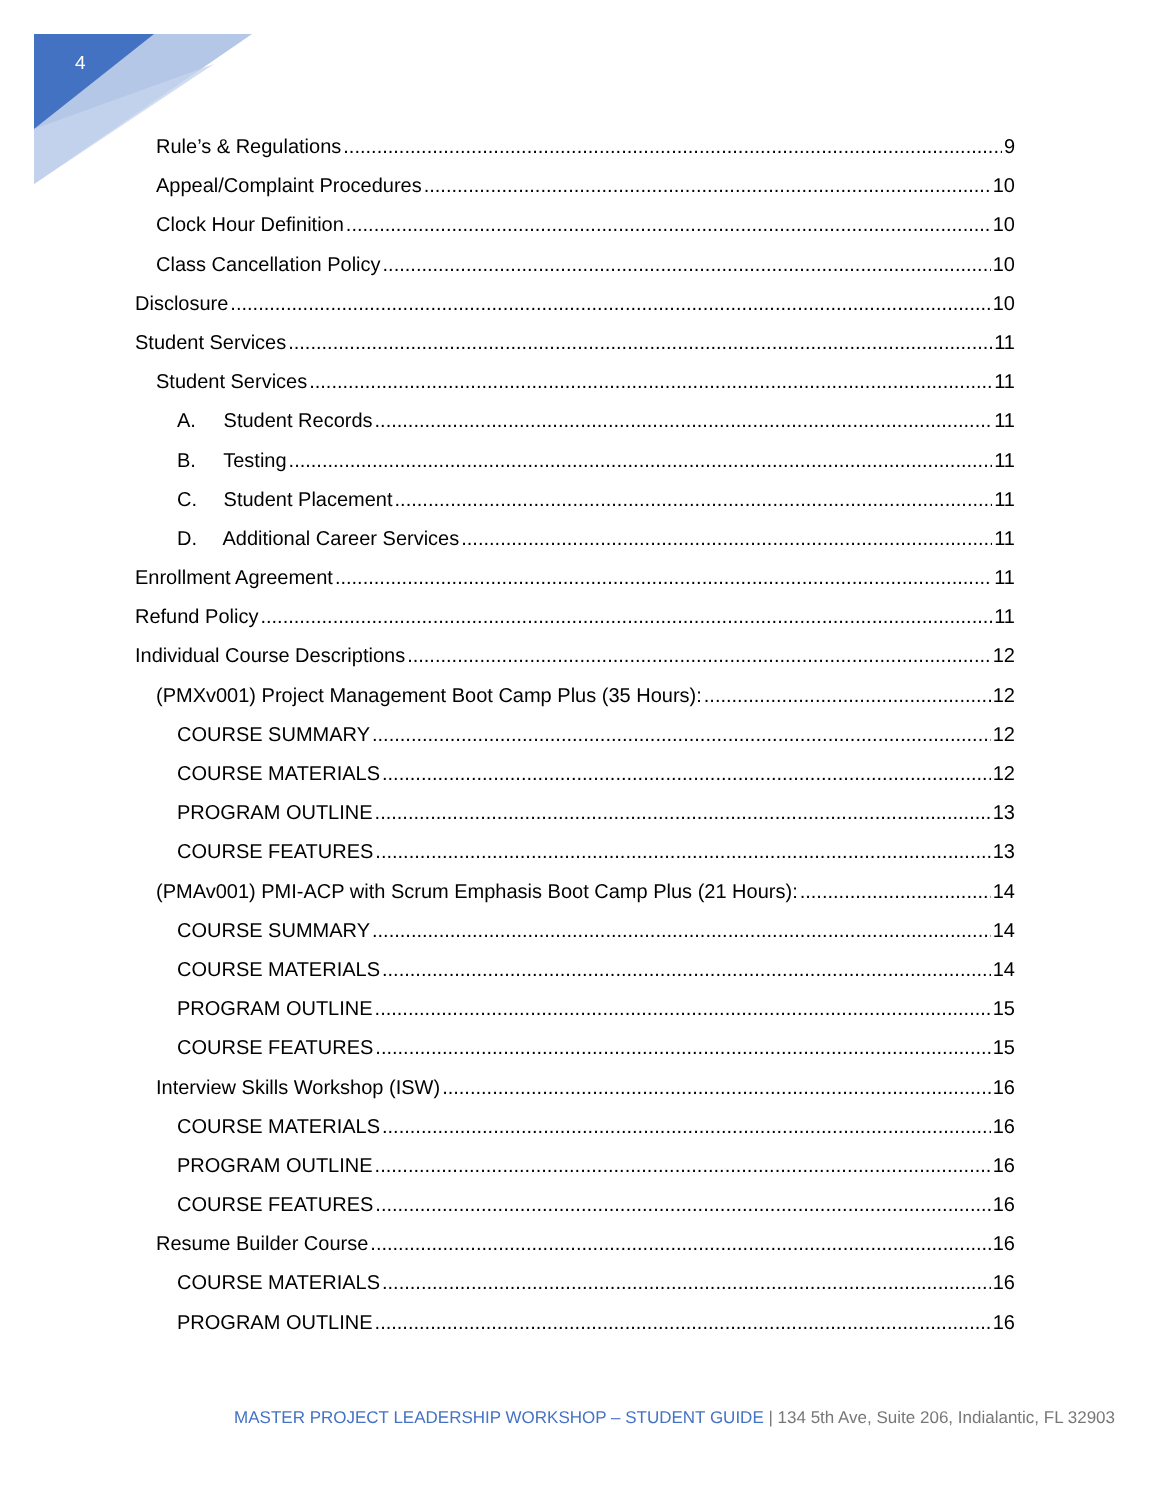4
Rule’s & Regulations 9
Appeal/Complaint Procedures 10
Clock Hour Definition 10
Class Cancellation Policy 10
Disclosure 10
Student Services 11
Student Services 11
A. Student Records 11
B. Testing 11
C. Student Placement 11
D. Additional Career Services 11
Enrollment Agreement 11
Refund Policy 11
Individual Course Descriptions 12
(PMXv001) Project Management Boot Camp Plus (35 Hours): 12
COURSE SUMMARY 12
COURSE MATERIALS 12
PROGRAM OUTLINE 13
COURSE FEATURES 13
(PMAv001) PMI-ACP with Scrum Emphasis Boot Camp Plus (21 Hours): 14
COURSE SUMMARY 14
COURSE MATERIALS 14
PROGRAM OUTLINE 15
COURSE FEATURES 15
Interview Skills Workshop (ISW) 16
COURSE MATERIALS 16
PROGRAM OUTLINE 16
COURSE FEATURES 16
Resume Builder Course 16
COURSE MATERIALS 16
PROGRAM OUTLINE 16
MASTER PROJECT LEADERSHIP WORKSHOP – STUDENT GUIDE | 134 5th Ave, Suite 206, Indialantic, FL 32903